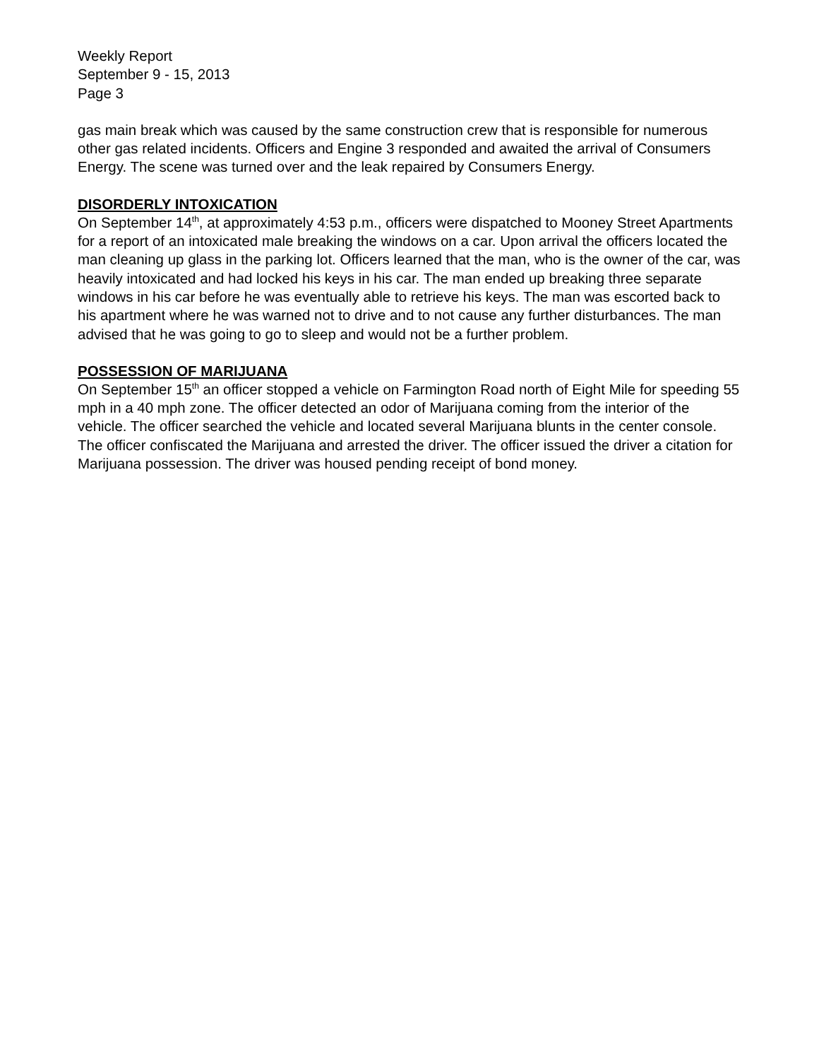Weekly Report
September 9 - 15, 2013
Page 3
gas main break which was caused by the same construction crew that is responsible for numerous other gas related incidents. Officers and Engine 3 responded and awaited the arrival of Consumers Energy. The scene was turned over and the leak repaired by Consumers Energy.
DISORDERLY INTOXICATION
On September 14<sup>th</sup>, at approximately 4:53 p.m., officers were dispatched to Mooney Street Apartments for a report of an intoxicated male breaking the windows on a car. Upon arrival the officers located the man cleaning up glass in the parking lot. Officers learned that the man, who is the owner of the car, was heavily intoxicated and had locked his keys in his car. The man ended up breaking three separate windows in his car before he was eventually able to retrieve his keys. The man was escorted back to his apartment where he was warned not to drive and to not cause any further disturbances. The man advised that he was going to go to sleep and would not be a further problem.
POSSESSION OF MARIJUANA
On September 15<sup>th</sup> an officer stopped a vehicle on Farmington Road north of Eight Mile for speeding 55 mph in a 40 mph zone. The officer detected an odor of Marijuana coming from the interior of the vehicle. The officer searched the vehicle and located several Marijuana blunts in the center console. The officer confiscated the Marijuana and arrested the driver. The officer issued the driver a citation for Marijuana possession. The driver was housed pending receipt of bond money.